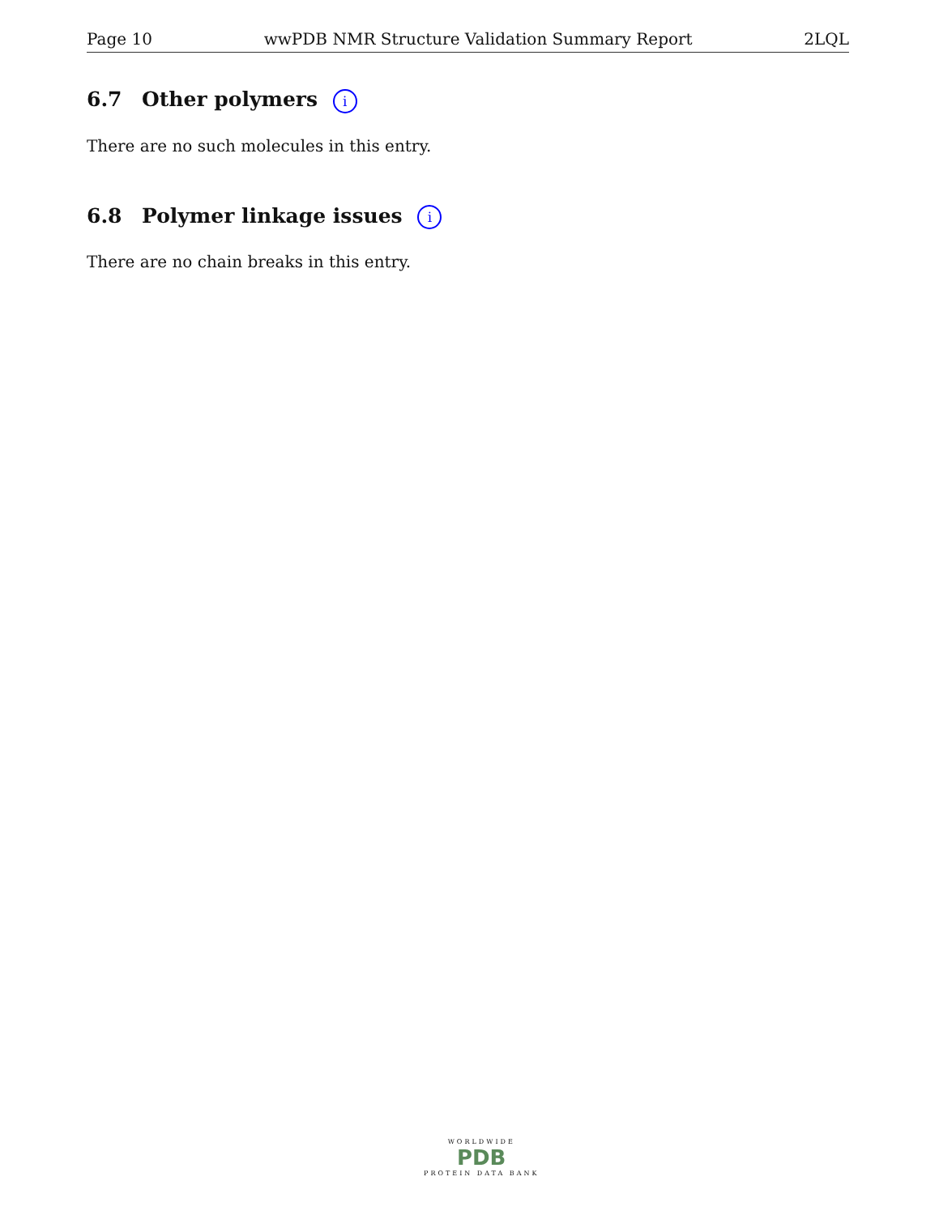Page 10 wwPDB NMR Structure Validation Summary Report 2LQL
6.7 Other polymers i
There are no such molecules in this entry.
6.8 Polymer linkage issues i
There are no chain breaks in this entry.
WORLDWIDE
PDB
PROTEIN DATA BANK